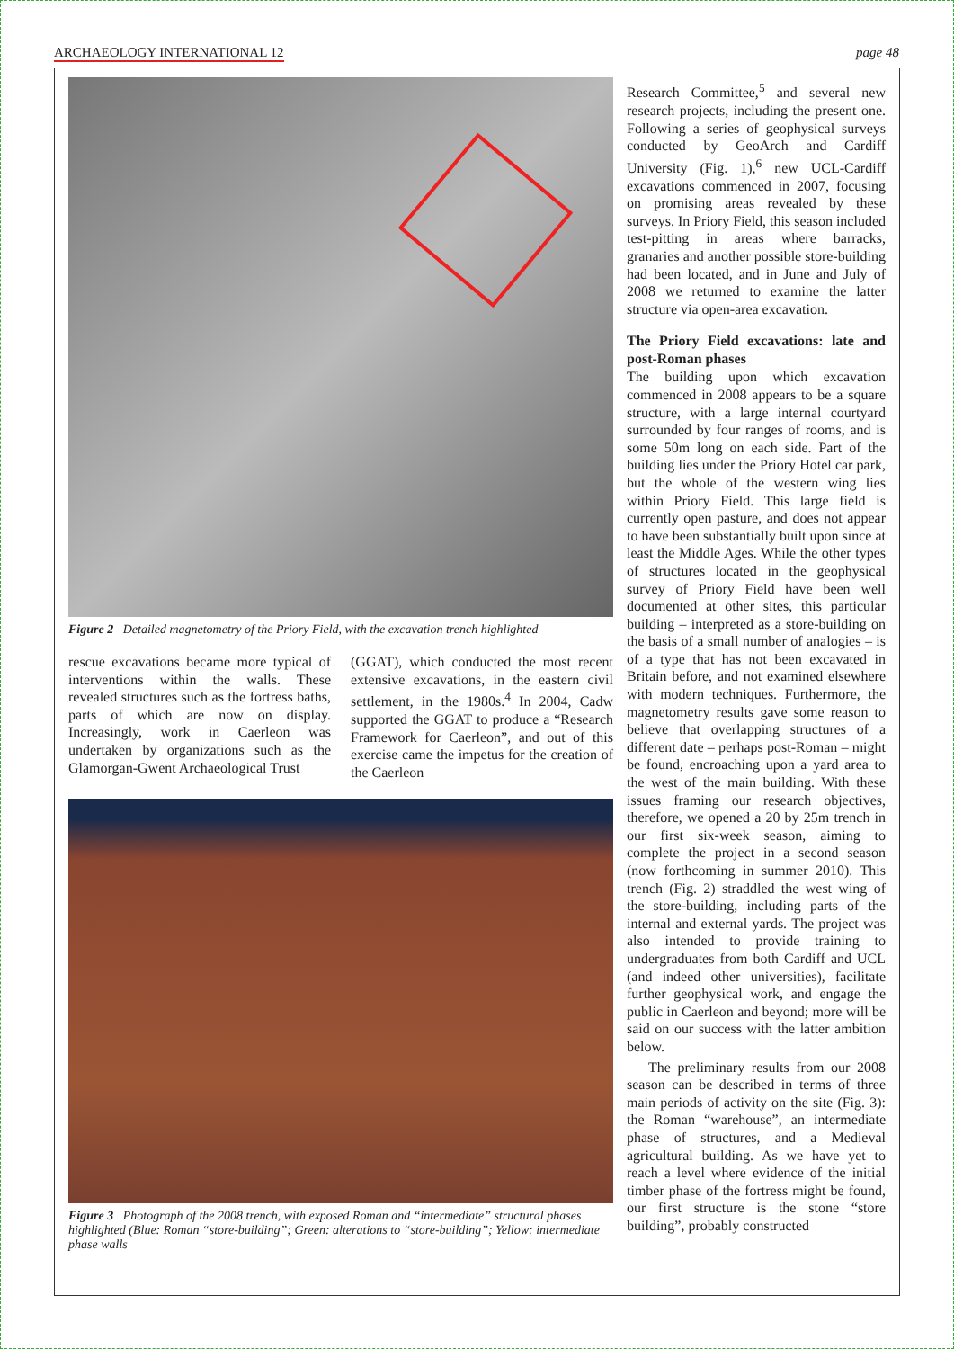ARCHAEOLOGY INTERNATIONAL 12 page 48
Figure 2 Detailed magnetometry of the Priory Field, with the excavation trench highlighted
rescue excavations became more typical of interventions within the walls. These revealed structures such as the fortress baths, parts of which are now on display. Increasingly, work in Caerleon was undertaken by organizations such as the Glamorgan-Gwent Archaeological Trust
(GGAT), which conducted the most recent extensive excavations, in the eastern civil settlement, in the 1980s.<sup>4</sup> In 2004, Cadw supported the GGAT to produce a “Research Framework for Caerleon”, and out of this exercise came the impetus for the creation of the Caerleon
Figure 3 Photograph of the 2008 trench, with exposed Roman and “intermediate” structural phases highlighted (Blue: Roman “store-building”; Green: alterations to “store-building”; Yellow: intermediate phase walls
Research Committee,<sup>5</sup> and several new research projects, including the present one. Following a series of geophysical surveys conducted by GeoArch and Cardiff University (Fig. 1),<sup>6</sup> new UCL-Cardiff excavations commenced in 2007, focusing on promising areas revealed by these surveys. In Priory Field, this season included test-pitting in areas where barracks, granaries and another possible store-building had been located, and in June and July of 2008 we returned to examine the latter structure via open-area excavation.
The Priory Field excavations: late and post-Roman phases
The building upon which excavation commenced in 2008 appears to be a square structure, with a large internal courtyard surrounded by four ranges of rooms, and is some 50m long on each side. Part of the building lies under the Priory Hotel car park, but the whole of the western wing lies within Priory Field. This large field is currently open pasture, and does not appear to have been substantially built upon since at least the Middle Ages. While the other types of structures located in the geophysical survey of Priory Field have been well documented at other sites, this particular building – interpreted as a store-building on the basis of a small number of analogies – is of a type that has not been excavated in Britain before, and not examined elsewhere with modern techniques. Furthermore, the magnetometry results gave some reason to believe that overlapping structures of a different date – perhaps post-Roman – might be found, encroaching upon a yard area to the west of the main building. With these issues framing our research objectives, therefore, we opened a 20 by 25m trench in our first six-week season, aiming to complete the project in a second season (now forthcoming in summer 2010). This trench (Fig. 2) straddled the west wing of the store-building, including parts of the internal and external yards. The project was also intended to provide training to undergraduates from both Cardiff and UCL (and indeed other universities), facilitate further geophysical work, and engage the public in Caerleon and beyond; more will be said on our success with the latter ambition below.
The preliminary results from our 2008 season can be described in terms of three main periods of activity on the site (Fig. 3): the Roman “warehouse”, an intermediate phase of structures, and a Medieval agricultural building. As we have yet to reach a level where evidence of the initial timber phase of the fortress might be found, our first structure is the stone “store building”, probably constructed